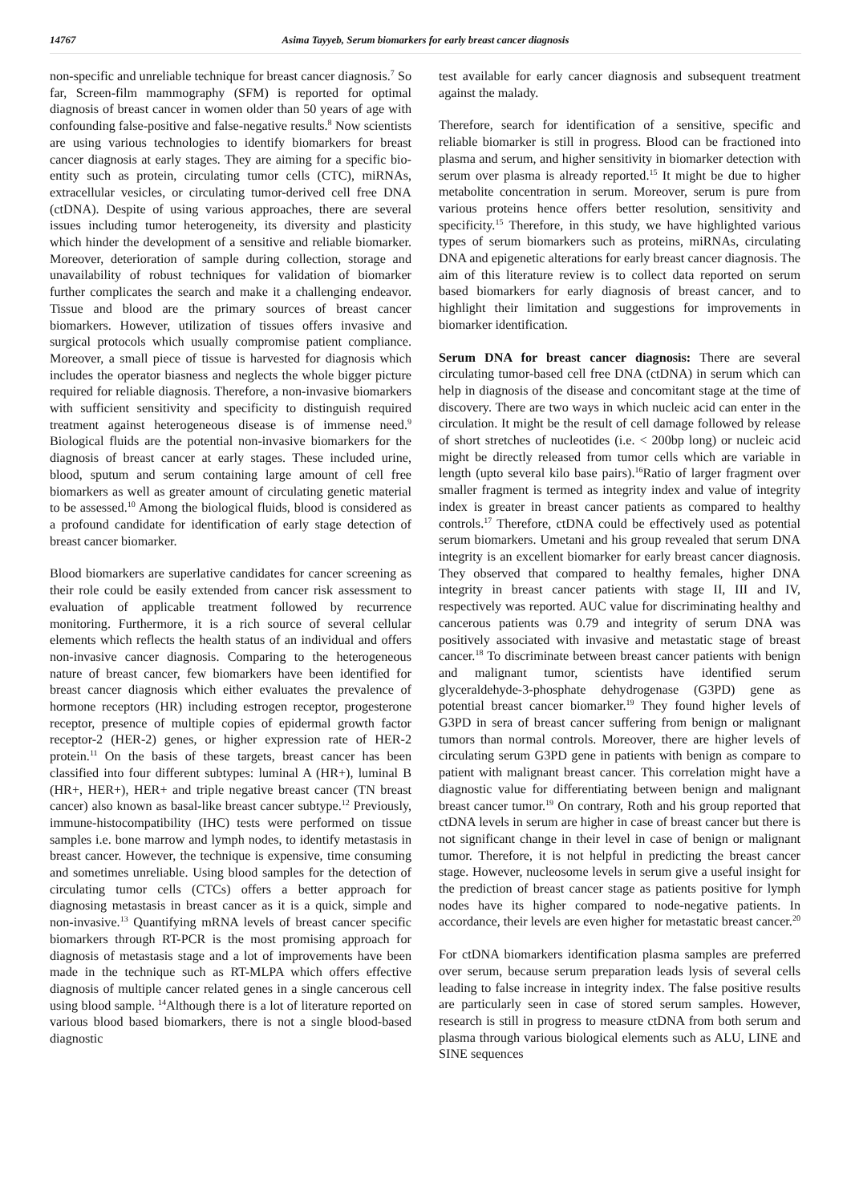14767 Asima Tayyeb, Serum biomarkers for early breast cancer diagnosis
non-specific and unreliable technique for breast cancer diagnosis.<sup>7</sup> So far, Screen-film mammography (SFM) is reported for optimal diagnosis of breast cancer in women older than 50 years of age with confounding false-positive and false-negative results.<sup>8</sup> Now scientists are using various technologies to identify biomarkers for breast cancer diagnosis at early stages. They are aiming for a specific bio-entity such as protein, circulating tumor cells (CTC), miRNAs, extracellular vesicles, or circulating tumor-derived cell free DNA (ctDNA). Despite of using various approaches, there are several issues including tumor heterogeneity, its diversity and plasticity which hinder the development of a sensitive and reliable biomarker. Moreover, deterioration of sample during collection, storage and unavailability of robust techniques for validation of biomarker further complicates the search and make it a challenging endeavor. Tissue and blood are the primary sources of breast cancer biomarkers. However, utilization of tissues offers invasive and surgical protocols which usually compromise patient compliance. Moreover, a small piece of tissue is harvested for diagnosis which includes the operator biasness and neglects the whole bigger picture required for reliable diagnosis. Therefore, a non-invasive biomarkers with sufficient sensitivity and specificity to distinguish required treatment against heterogeneous disease is of immense need.<sup>9</sup> Biological fluids are the potential non-invasive biomarkers for the diagnosis of breast cancer at early stages. These included urine, blood, sputum and serum containing large amount of cell free biomarkers as well as greater amount of circulating genetic material to be assessed.<sup>10</sup> Among the biological fluids, blood is considered as a profound candidate for identification of early stage detection of breast cancer biomarker.
Blood biomarkers are superlative candidates for cancer screening as their role could be easily extended from cancer risk assessment to evaluation of applicable treatment followed by recurrence monitoring. Furthermore, it is a rich source of several cellular elements which reflects the health status of an individual and offers non-invasive cancer diagnosis. Comparing to the heterogeneous nature of breast cancer, few biomarkers have been identified for breast cancer diagnosis which either evaluates the prevalence of hormone receptors (HR) including estrogen receptor, progesterone receptor, presence of multiple copies of epidermal growth factor receptor-2 (HER-2) genes, or higher expression rate of HER-2 protein.<sup>11</sup> On the basis of these targets, breast cancer has been classified into four different subtypes: luminal A (HR+), luminal B (HR+, HER+), HER+ and triple negative breast cancer (TN breast cancer) also known as basal-like breast cancer subtype.<sup>12</sup> Previously, immune-histocompatibility (IHC) tests were performed on tissue samples i.e. bone marrow and lymph nodes, to identify metastasis in breast cancer. However, the technique is expensive, time consuming and sometimes unreliable. Using blood samples for the detection of circulating tumor cells (CTCs) offers a better approach for diagnosing metastasis in breast cancer as it is a quick, simple and non-invasive.<sup>13</sup> Quantifying mRNA levels of breast cancer specific biomarkers through RT-PCR is the most promising approach for diagnosis of metastasis stage and a lot of improvements have been made in the technique such as RT-MLPA which offers effective diagnosis of multiple cancer related genes in a single cancerous cell using blood sample. <sup>14</sup>Although there is a lot of literature reported on various blood based biomarkers, there is not a single blood-based diagnostic
test available for early cancer diagnosis and subsequent treatment against the malady.
Therefore, search for identification of a sensitive, specific and reliable biomarker is still in progress. Blood can be fractioned into plasma and serum, and higher sensitivity in biomarker detection with serum over plasma is already reported.<sup>15</sup> It might be due to higher metabolite concentration in serum. Moreover, serum is pure from various proteins hence offers better resolution, sensitivity and specificity.<sup>15</sup> Therefore, in this study, we have highlighted various types of serum biomarkers such as proteins, miRNAs, circulating DNA and epigenetic alterations for early breast cancer diagnosis. The aim of this literature review is to collect data reported on serum based biomarkers for early diagnosis of breast cancer, and to highlight their limitation and suggestions for improvements in biomarker identification.
Serum DNA for breast cancer diagnosis: There are several circulating tumor-based cell free DNA (ctDNA) in serum which can help in diagnosis of the disease and concomitant stage at the time of discovery. There are two ways in which nucleic acid can enter in the circulation. It might be the result of cell damage followed by release of short stretches of nucleotides (i.e. < 200bp long) or nucleic acid might be directly released from tumor cells which are variable in length (upto several kilo base pairs).<sup>16</sup>Ratio of larger fragment over smaller fragment is termed as integrity index and value of integrity index is greater in breast cancer patients as compared to healthy controls.<sup>17</sup> Therefore, ctDNA could be effectively used as potential serum biomarkers. Umetani and his group revealed that serum DNA integrity is an excellent biomarker for early breast cancer diagnosis. They observed that compared to healthy females, higher DNA integrity in breast cancer patients with stage II, III and IV, respectively was reported. AUC value for discriminating healthy and cancerous patients was 0.79 and integrity of serum DNA was positively associated with invasive and metastatic stage of breast cancer.<sup>18</sup> To discriminate between breast cancer patients with benign and malignant tumor, scientists have identified serum glyceraldehyde-3-phosphate dehydrogenase (G3PD) gene as potential breast cancer biomarker.<sup>19</sup> They found higher levels of G3PD in sera of breast cancer suffering from benign or malignant tumors than normal controls. Moreover, there are higher levels of circulating serum G3PD gene in patients with benign as compare to patient with malignant breast cancer. This correlation might have a diagnostic value for differentiating between benign and malignant breast cancer tumor.<sup>19</sup> On contrary, Roth and his group reported that ctDNA levels in serum are higher in case of breast cancer but there is not significant change in their level in case of benign or malignant tumor. Therefore, it is not helpful in predicting the breast cancer stage. However, nucleosome levels in serum give a useful insight for the prediction of breast cancer stage as patients positive for lymph nodes have its higher compared to node-negative patients. In accordance, their levels are even higher for metastatic breast cancer.<sup>20</sup>
For ctDNA biomarkers identification plasma samples are preferred over serum, because serum preparation leads lysis of several cells leading to false increase in integrity index. The false positive results are particularly seen in case of stored serum samples. However, research is still in progress to measure ctDNA from both serum and plasma through various biological elements such as ALU, LINE and SINE sequences